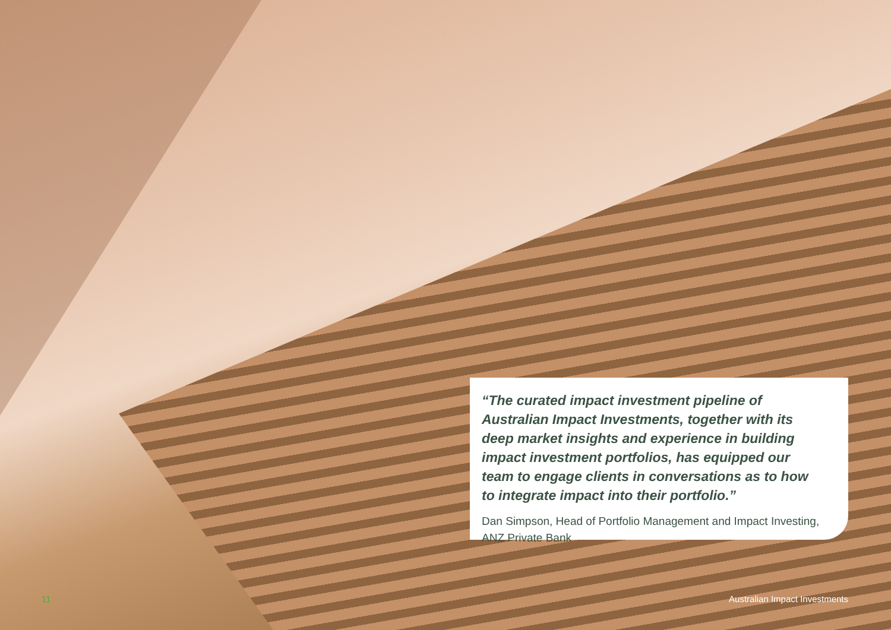“The curated impact investment pipeline of Australian Impact Investments, together with its deep market insights and experience in building impact investment portfolios, has equipped our team to engage clients in conversations as to how to integrate impact into their portfolio.”
Dan Simpson, Head of Portfolio Management and Impact Investing, ANZ Private Bank
11 Australian Impact Investments